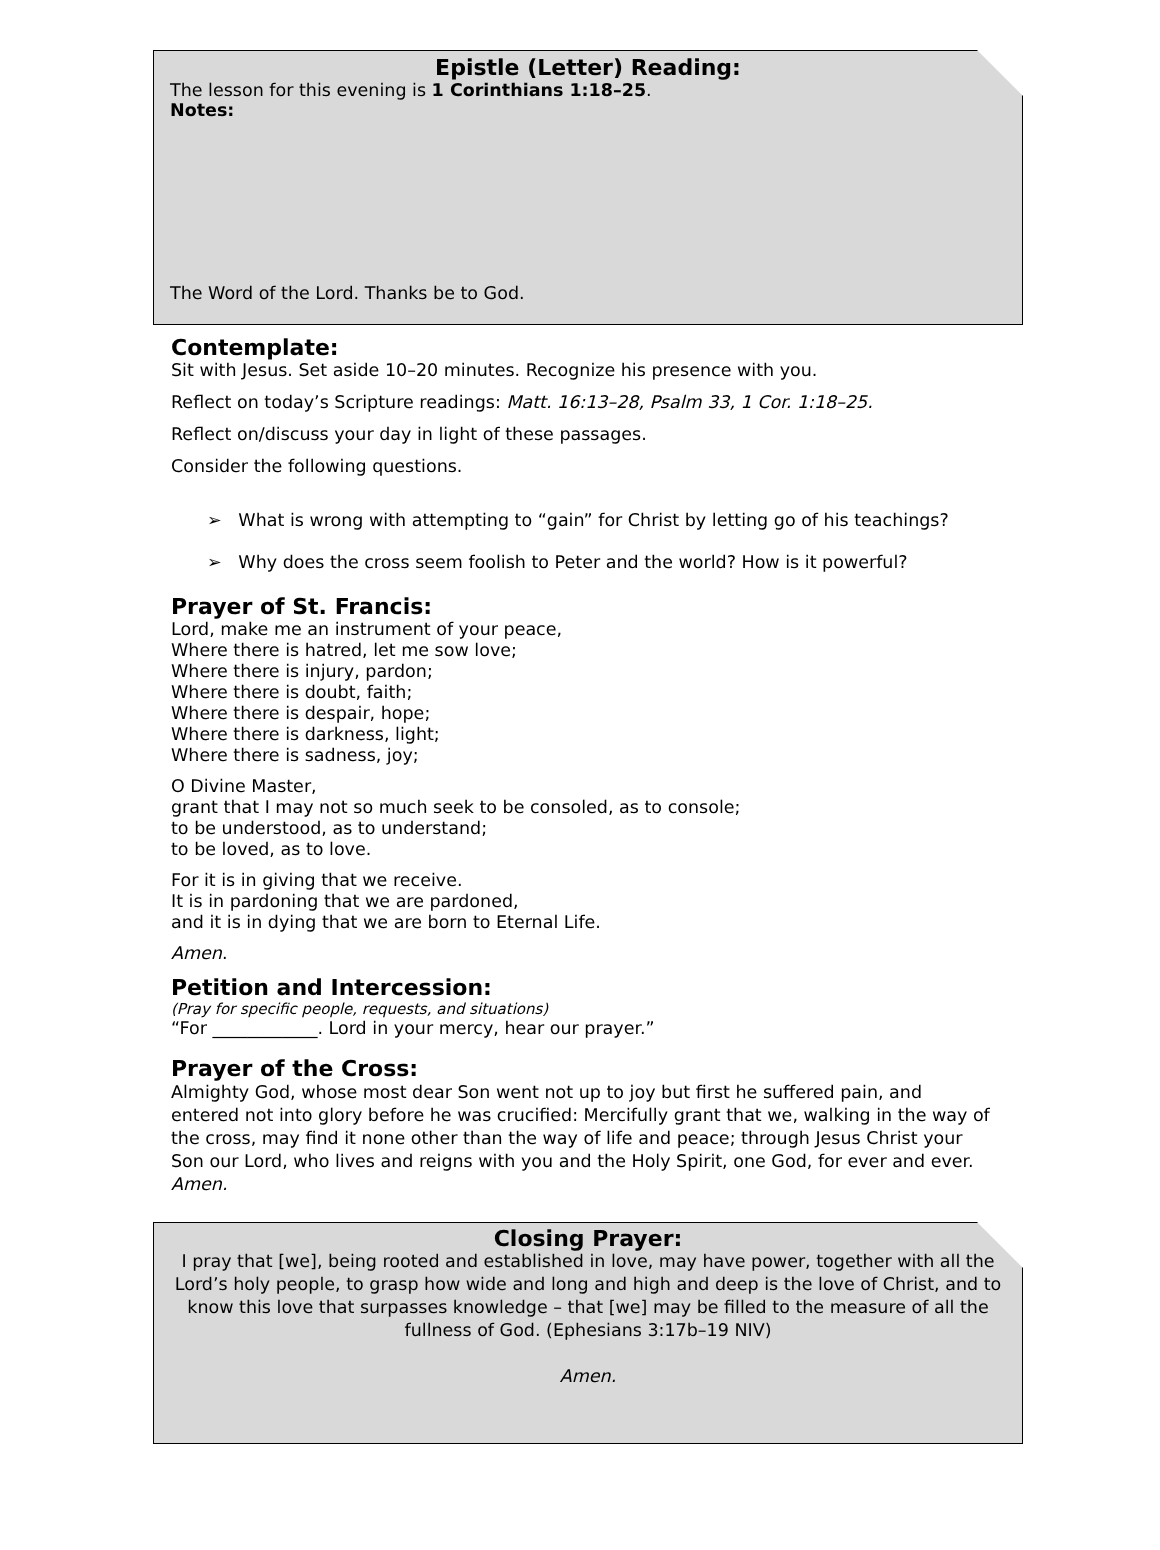Epistle (Letter) Reading:
The lesson for this evening is 1 Corinthians 1:18–25.
Notes:
The Word of the Lord. Thanks be to God.
Contemplate:
Sit with Jesus. Set aside 10–20 minutes. Recognize his presence with you.
Reflect on today’s Scripture readings: Matt. 16:13–28, Psalm 33, 1 Cor. 1:18–25.
Reflect on/discuss your day in light of these passages.
Consider the following questions.
➢ What is wrong with attempting to “gain” for Christ by letting go of his teachings?
➢ Why does the cross seem foolish to Peter and the world? How is it powerful?
Prayer of St. Francis:
Lord, make me an instrument of your peace,
Where there is hatred, let me sow love;
Where there is injury, pardon;
Where there is doubt, faith;
Where there is despair, hope;
Where there is darkness, light;
Where there is sadness, joy;
O Divine Master,
grant that I may not so much seek to be consoled, as to console;
to be understood, as to understand;
to be loved, as to love.
For it is in giving that we receive.
It is in pardoning that we are pardoned,
and it is in dying that we are born to Eternal Life.
Amen.
Petition and Intercession:
(Pray for specific people, requests, and situations)
“For ____________. Lord in your mercy, hear our prayer.”
Prayer of the Cross:
Almighty God, whose most dear Son went not up to joy but first he suffered pain, and entered not into glory before he was crucified: Mercifully grant that we, walking in the way of the cross, may find it none other than the way of life and peace; through Jesus Christ your Son our Lord, who lives and reigns with you and the Holy Spirit, one God, for ever and ever. Amen.
Closing Prayer:
I pray that [we], being rooted and established in love, may have power, together with all the Lord’s holy people, to grasp how wide and long and high and deep is the love of Christ, and to know this love that surpasses knowledge – that [we] may be filled to the measure of all the fullness of God. (Ephesians 3:17b–19 NIV)
Amen.